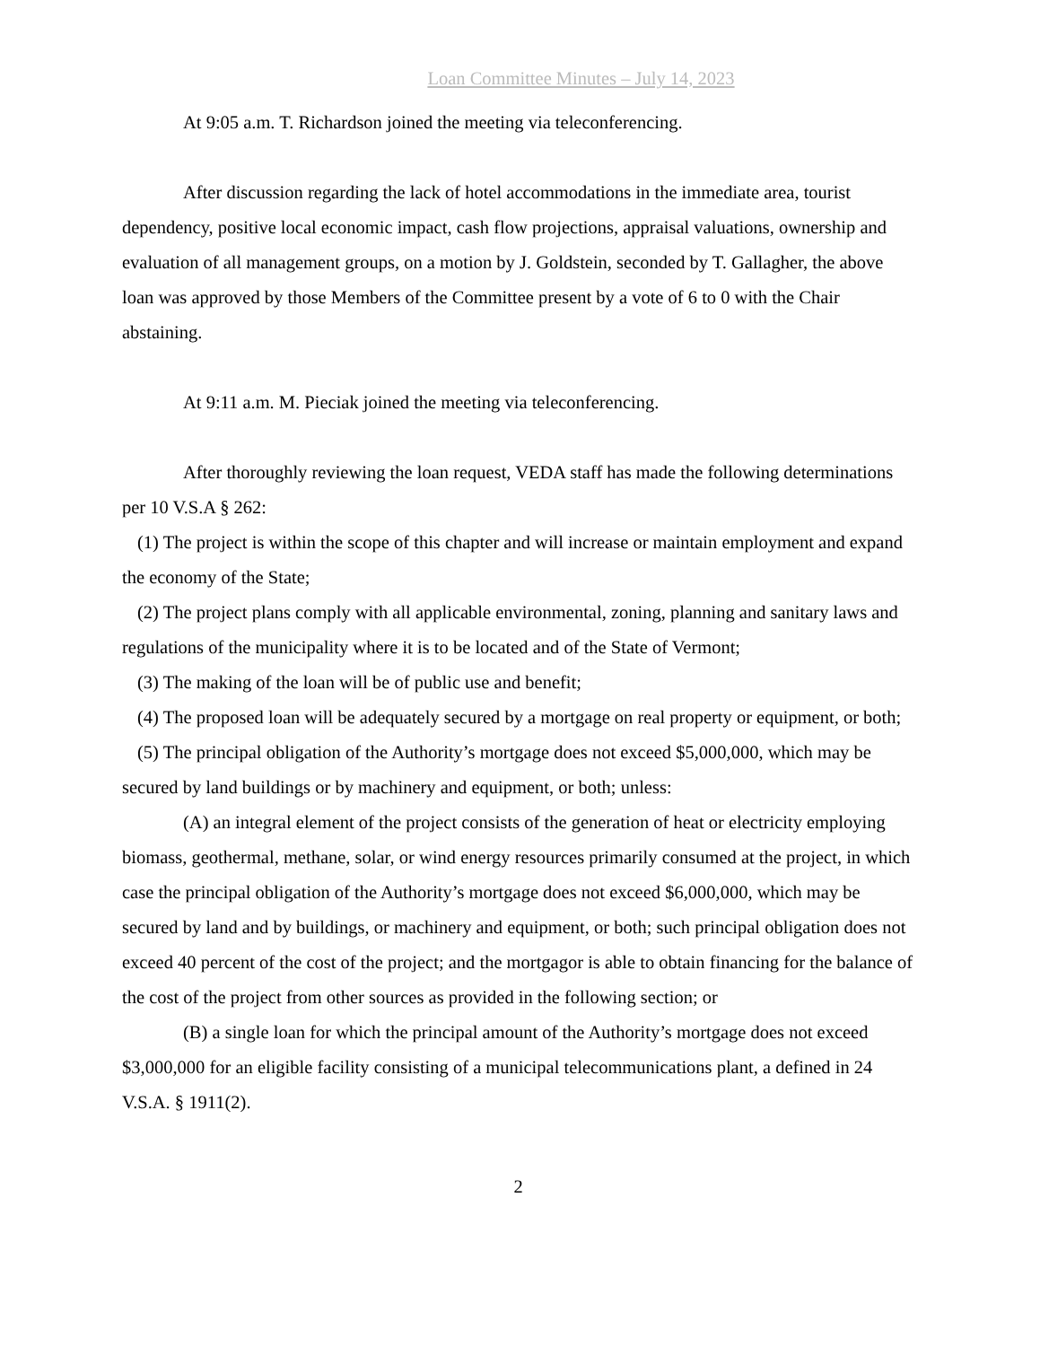Loan Committee Minutes – July 14, 2023
At 9:05 a.m. T. Richardson joined the meeting via teleconferencing.
After discussion regarding the lack of hotel accommodations in the immediate area, tourist dependency, positive local economic impact, cash flow projections, appraisal valuations, ownership and evaluation of all management groups, on a motion by J. Goldstein, seconded by T. Gallagher, the above loan was approved by those Members of the Committee present by a vote of 6 to 0 with the Chair abstaining.
At 9:11 a.m. M. Pieciak joined the meeting via teleconferencing.
After thoroughly reviewing the loan request, VEDA staff has made the following determinations per 10 V.S.A § 262:
(1) The project is within the scope of this chapter and will increase or maintain employment and expand the economy of the State;
(2) The project plans comply with all applicable environmental, zoning, planning and sanitary laws and regulations of the municipality where it is to be located and of the State of Vermont;
(3) The making of the loan will be of public use and benefit;
(4) The proposed loan will be adequately secured by a mortgage on real property or equipment, or both;
(5) The principal obligation of the Authority’s mortgage does not exceed $5,000,000, which may be secured by land buildings or by machinery and equipment, or both; unless:
(A) an integral element of the project consists of the generation of heat or electricity employing biomass, geothermal, methane, solar, or wind energy resources primarily consumed at the project, in which case the principal obligation of the Authority’s mortgage does not exceed $6,000,000, which may be secured by land and by buildings, or machinery and equipment, or both; such principal obligation does not exceed 40 percent of the cost of the project; and the mortgagor is able to obtain financing for the balance of the cost of the project from other sources as provided in the following section; or
(B) a single loan for which the principal amount of the Authority’s mortgage does not exceed $3,000,000 for an eligible facility consisting of a municipal telecommunications plant, a defined in 24 V.S.A. § 1911(2).
2